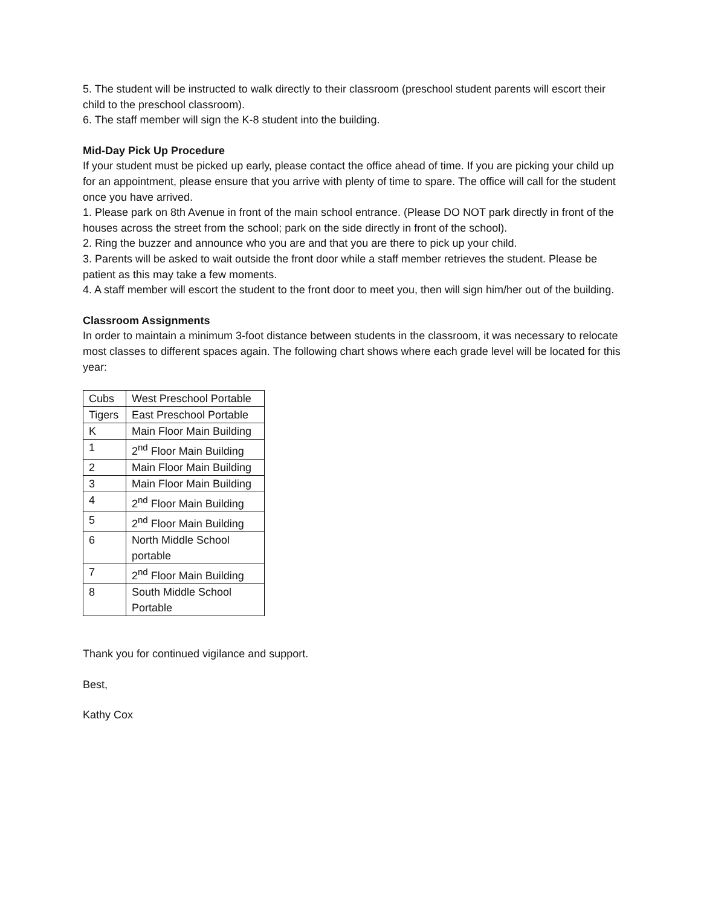5. The student will be instructed to walk directly to their classroom (preschool student parents will escort their child to the preschool classroom).
6. The staff member will sign the K-8 student into the building.
Mid-Day Pick Up Procedure
If your student must be picked up early, please contact the office ahead of time. If you are picking your child up for an appointment, please ensure that you arrive with plenty of time to spare. The office will call for the student once you have arrived.
1. Please park on 8th Avenue in front of the main school entrance. (Please DO NOT park directly in front of the houses across the street from the school; park on the side directly in front of the school).
2. Ring the buzzer and announce who you are and that you are there to pick up your child.
3. Parents will be asked to wait outside the front door while a staff member retrieves the student. Please be patient as this may take a few moments.
4. A staff member will escort the student to the front door to meet you, then will sign him/her out of the building.
Classroom Assignments
In order to maintain a minimum 3-foot distance between students in the classroom, it was necessary to relocate most classes to different spaces again. The following chart shows where each grade level will be located for this year:
| Cubs | West Preschool Portable |
| Tigers | East Preschool Portable |
| K | Main Floor Main Building |
| 1 | 2<sup>nd</sup> Floor Main Building |
| 2 | Main Floor Main Building |
| 3 | Main Floor Main Building |
| 4 | 2<sup>nd</sup> Floor Main Building |
| 5 | 2<sup>nd</sup> Floor Main Building |
| 6 | North Middle School portable |
| 7 | 2<sup>nd</sup> Floor Main Building |
| 8 | South Middle School Portable |
Thank you for continued vigilance and support.
Best,
Kathy Cox